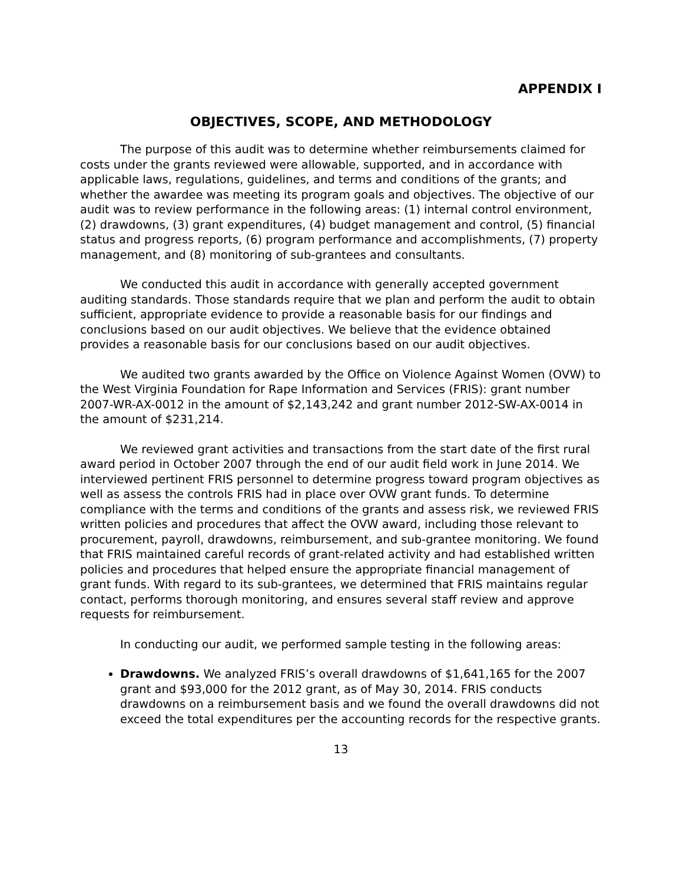APPENDIX I
OBJECTIVES, SCOPE, AND METHODOLOGY
The purpose of this audit was to determine whether reimbursements claimed for costs under the grants reviewed were allowable, supported, and in accordance with applicable laws, regulations, guidelines, and terms and conditions of the grants; and whether the awardee was meeting its program goals and objectives. The objective of our audit was to review performance in the following areas: (1) internal control environment, (2) drawdowns, (3) grant expenditures, (4) budget management and control, (5) financial status and progress reports, (6) program performance and accomplishments, (7) property management, and (8) monitoring of sub-grantees and consultants.
We conducted this audit in accordance with generally accepted government auditing standards. Those standards require that we plan and perform the audit to obtain sufficient, appropriate evidence to provide a reasonable basis for our findings and conclusions based on our audit objectives. We believe that the evidence obtained provides a reasonable basis for our conclusions based on our audit objectives.
We audited two grants awarded by the Office on Violence Against Women (OVW) to the West Virginia Foundation for Rape Information and Services (FRIS): grant number 2007-WR-AX-0012 in the amount of $2,143,242 and grant number 2012-SW-AX-0014 in the amount of $231,214.
We reviewed grant activities and transactions from the start date of the first rural award period in October 2007 through the end of our audit field work in June 2014. We interviewed pertinent FRIS personnel to determine progress toward program objectives as well as assess the controls FRIS had in place over OVW grant funds. To determine compliance with the terms and conditions of the grants and assess risk, we reviewed FRIS written policies and procedures that affect the OVW award, including those relevant to procurement, payroll, drawdowns, reimbursement, and sub-grantee monitoring. We found that FRIS maintained careful records of grant-related activity and had established written policies and procedures that helped ensure the appropriate financial management of grant funds. With regard to its sub-grantees, we determined that FRIS maintains regular contact, performs thorough monitoring, and ensures several staff review and approve requests for reimbursement.
In conducting our audit, we performed sample testing in the following areas:
Drawdowns. We analyzed FRIS’s overall drawdowns of $1,641,165 for the 2007 grant and $93,000 for the 2012 grant, as of May 30, 2014. FRIS conducts drawdowns on a reimbursement basis and we found the overall drawdowns did not exceed the total expenditures per the accounting records for the respective grants.
13